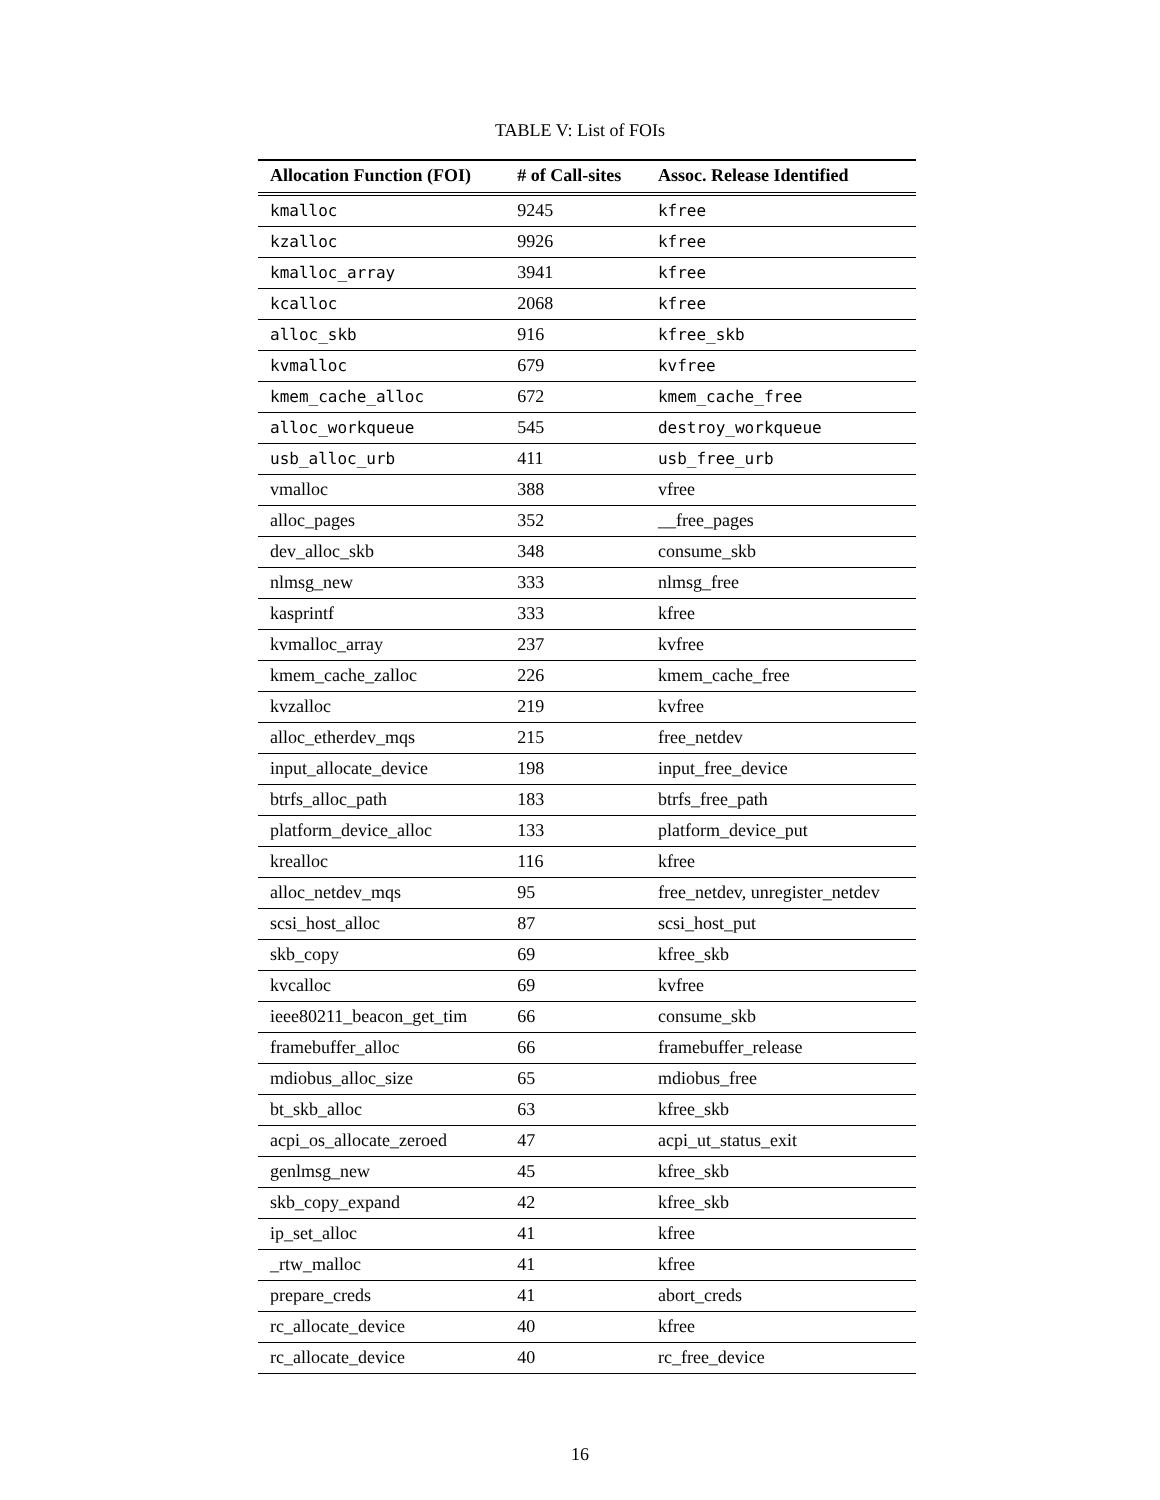TABLE V: List of FOIs
| Allocation Function (FOI) | # of Call-sites | Assoc. Release Identified |
| --- | --- | --- |
| kmalloc | 9245 | kfree |
| kzalloc | 9926 | kfree |
| kmalloc_array | 3941 | kfree |
| kcalloc | 2068 | kfree |
| alloc_skb | 916 | kfree_skb |
| kvmalloc | 679 | kvfree |
| kmem_cache_alloc | 672 | kmem_cache_free |
| alloc_workqueue | 545 | destroy_workqueue |
| usb_alloc_urb | 411 | usb_free_urb |
| vmalloc | 388 | vfree |
| alloc_pages | 352 | __free_pages |
| dev_alloc_skb | 348 | consume_skb |
| nlmsg_new | 333 | nlmsg_free |
| kasprintf | 333 | kfree |
| kvmalloc_array | 237 | kvfree |
| kmem_cache_zalloc | 226 | kmem_cache_free |
| kvzalloc | 219 | kvfree |
| alloc_etherdev_mqs | 215 | free_netdev |
| input_allocate_device | 198 | input_free_device |
| btrfs_alloc_path | 183 | btrfs_free_path |
| platform_device_alloc | 133 | platform_device_put |
| krealloc | 116 | kfree |
| alloc_netdev_mqs | 95 | free_netdev, unregister_netdev |
| scsi_host_alloc | 87 | scsi_host_put |
| skb_copy | 69 | kfree_skb |
| kvcalloc | 69 | kvfree |
| ieee80211_beacon_get_tim | 66 | consume_skb |
| framebuffer_alloc | 66 | framebuffer_release |
| mdiobus_alloc_size | 65 | mdiobus_free |
| bt_skb_alloc | 63 | kfree_skb |
| acpi_os_allocate_zeroed | 47 | acpi_ut_status_exit |
| genlmsg_new | 45 | kfree_skb |
| skb_copy_expand | 42 | kfree_skb |
| ip_set_alloc | 41 | kfree |
| _rtw_malloc | 41 | kfree |
| prepare_creds | 41 | abort_creds |
| rc_allocate_device | 40 | kfree |
| rc_allocate_device | 40 | rc_free_device |
16